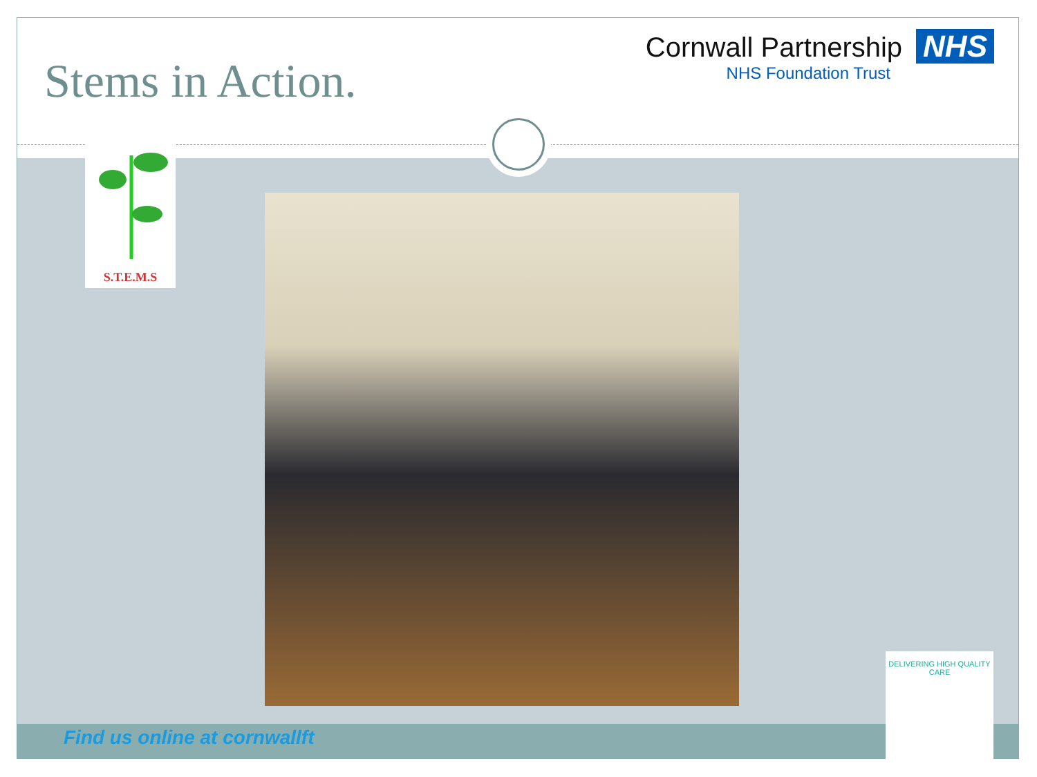Stems in Action.
Cornwall Partnership NHS
NHS Foundation Trust
S.T.E.M.S
DELIVERING HIGH QUALITY CARE
Find us online at cornwallft